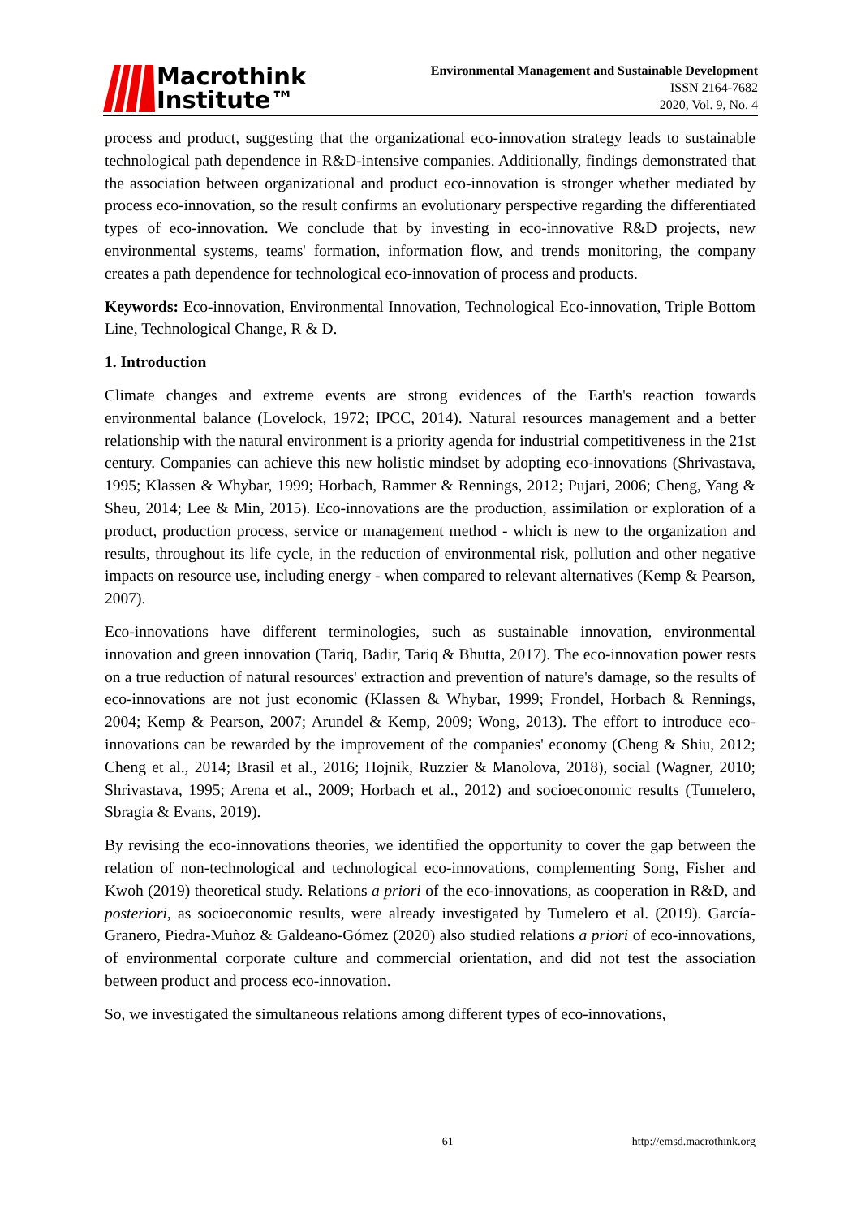Macrothink
Institute™
Environmental Management and Sustainable Development
ISSN 2164-7682
2020, Vol. 9, No. 4
process and product, suggesting that the organizational eco-innovation strategy leads to sustainable technological path dependence in R&D-intensive companies. Additionally, findings demonstrated that the association between organizational and product eco-innovation is stronger whether mediated by process eco-innovation, so the result confirms an evolutionary perspective regarding the differentiated types of eco-innovation. We conclude that by investing in eco-innovative R&D projects, new environmental systems, teams' formation, information flow, and trends monitoring, the company creates a path dependence for technological eco-innovation of process and products.
Keywords: Eco-innovation, Environmental Innovation, Technological Eco-innovation, Triple Bottom Line, Technological Change, R & D.
1. Introduction
Climate changes and extreme events are strong evidences of the Earth's reaction towards environmental balance (Lovelock, 1972; IPCC, 2014). Natural resources management and a better relationship with the natural environment is a priority agenda for industrial competitiveness in the 21st century. Companies can achieve this new holistic mindset by adopting eco-innovations (Shrivastava, 1995; Klassen & Whybar, 1999; Horbach, Rammer & Rennings, 2012; Pujari, 2006; Cheng, Yang & Sheu, 2014; Lee & Min, 2015). Eco-innovations are the production, assimilation or exploration of a product, production process, service or management method - which is new to the organization and results, throughout its life cycle, in the reduction of environmental risk, pollution and other negative impacts on resource use, including energy - when compared to relevant alternatives (Kemp & Pearson, 2007).
Eco-innovations have different terminologies, such as sustainable innovation, environmental innovation and green innovation (Tariq, Badir, Tariq & Bhutta, 2017). The eco-innovation power rests on a true reduction of natural resources' extraction and prevention of nature's damage, so the results of eco-innovations are not just economic (Klassen & Whybar, 1999; Frondel, Horbach & Rennings, 2004; Kemp & Pearson, 2007; Arundel & Kemp, 2009; Wong, 2013). The effort to introduce eco-innovations can be rewarded by the improvement of the companies' economy (Cheng & Shiu, 2012; Cheng et al., 2014; Brasil et al., 2016; Hojnik, Ruzzier & Manolova, 2018), social (Wagner, 2010; Shrivastava, 1995; Arena et al., 2009; Horbach et al., 2012) and socioeconomic results (Tumelero, Sbragia & Evans, 2019).
By revising the eco-innovations theories, we identified the opportunity to cover the gap between the relation of non-technological and technological eco-innovations, complementing Song, Fisher and Kwoh (2019) theoretical study. Relations a priori of the eco-innovations, as cooperation in R&D, and posteriori, as socioeconomic results, were already investigated by Tumelero et al. (2019). García-Granero, Piedra-Muñoz & Galdeano-Gómez (2020) also studied relations a priori of eco-innovations, of environmental corporate culture and commercial orientation, and did not test the association between product and process eco-innovation.
So, we investigated the simultaneous relations among different types of eco-innovations,
61 http://emsd.macrothink.org